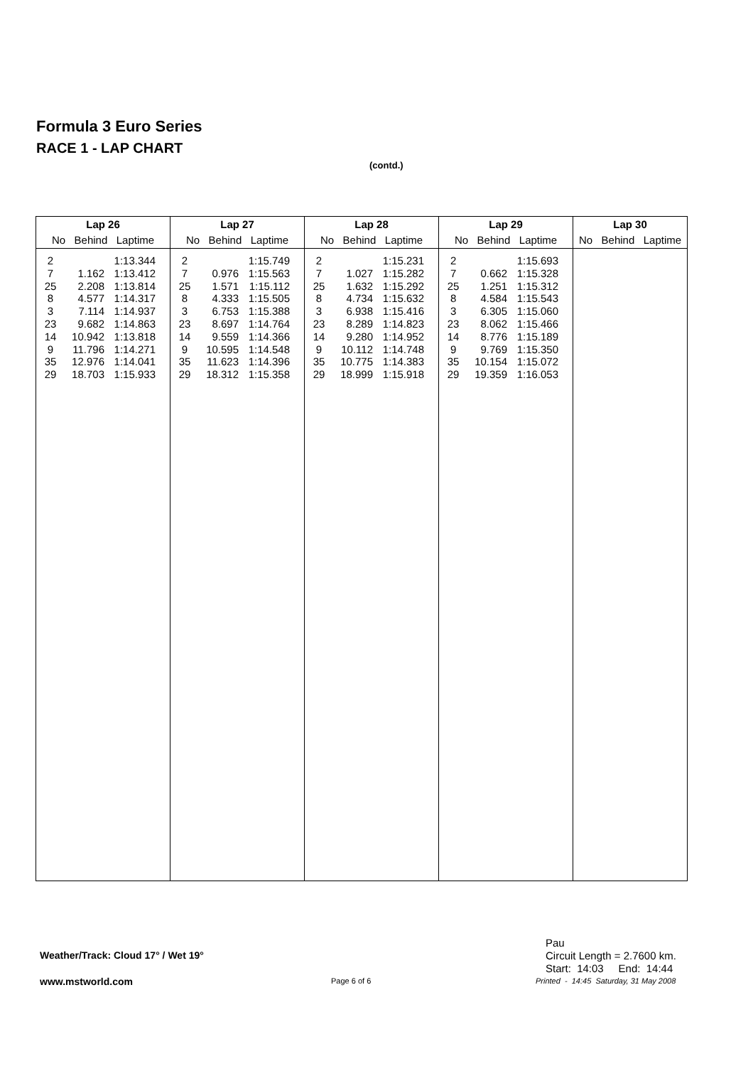Formula 3 Euro Series
RACE 1 - LAP CHART
(contd.)
| Lap 26 | Lap 27 | Lap 28 | Lap 29 | Lap 30 |
| --- | --- | --- | --- | --- |
| No Behind Laptime | No Behind Laptime | No Behind Laptime | No Behind Laptime | No Behind Laptime |
| 2 7 25 8 3 23 14 9 35 29 1.162 2.208 4.577 7.114 9.682 10.942 11.796 12.976 18.703 1:13.344 1:13.412 1:13.814 1:14.317 1:14.937 1:14.863 1:13.818 1:14.271 1:14.041 1:15.933 | 2 7 25 8 3 23 14 9 35 29 0.976 1.571 4.333 6.753 8.697 9.559 10.595 11.623 18.312 1:15.749 1:15.563 1:15.112 1:15.505 1:15.388 1:14.764 1:14.366 1:14.548 1:14.396 1:15.358 | 2 7 25 8 3 23 14 9 35 29 1.027 1.632 4.734 6.938 8.289 9.280 10.112 10.775 18.999 1:15.231 1:15.282 1:15.292 1:15.632 1:15.416 1:14.823 1:14.952 1:14.748 1:14.383 1:15.918 | 2 7 25 8 3 23 14 9 35 29 0.662 1.251 4.584 6.305 8.062 8.776 9.769 10.154 19.359 1:15.693 1:15.328 1:15.312 1:15.543 1:15.060 1:15.466 1:15.189 1:15.350 1:15.072 1:16.053 | |
Weather/Track: Cloud 17° / Wet 19°
Pau
Circuit Length = 2.7600 km.
Start: 14:03 End: 14:44
www.mstworld.com Page 6 of 6
Printed - 14:45 Saturday, 31 May 2008